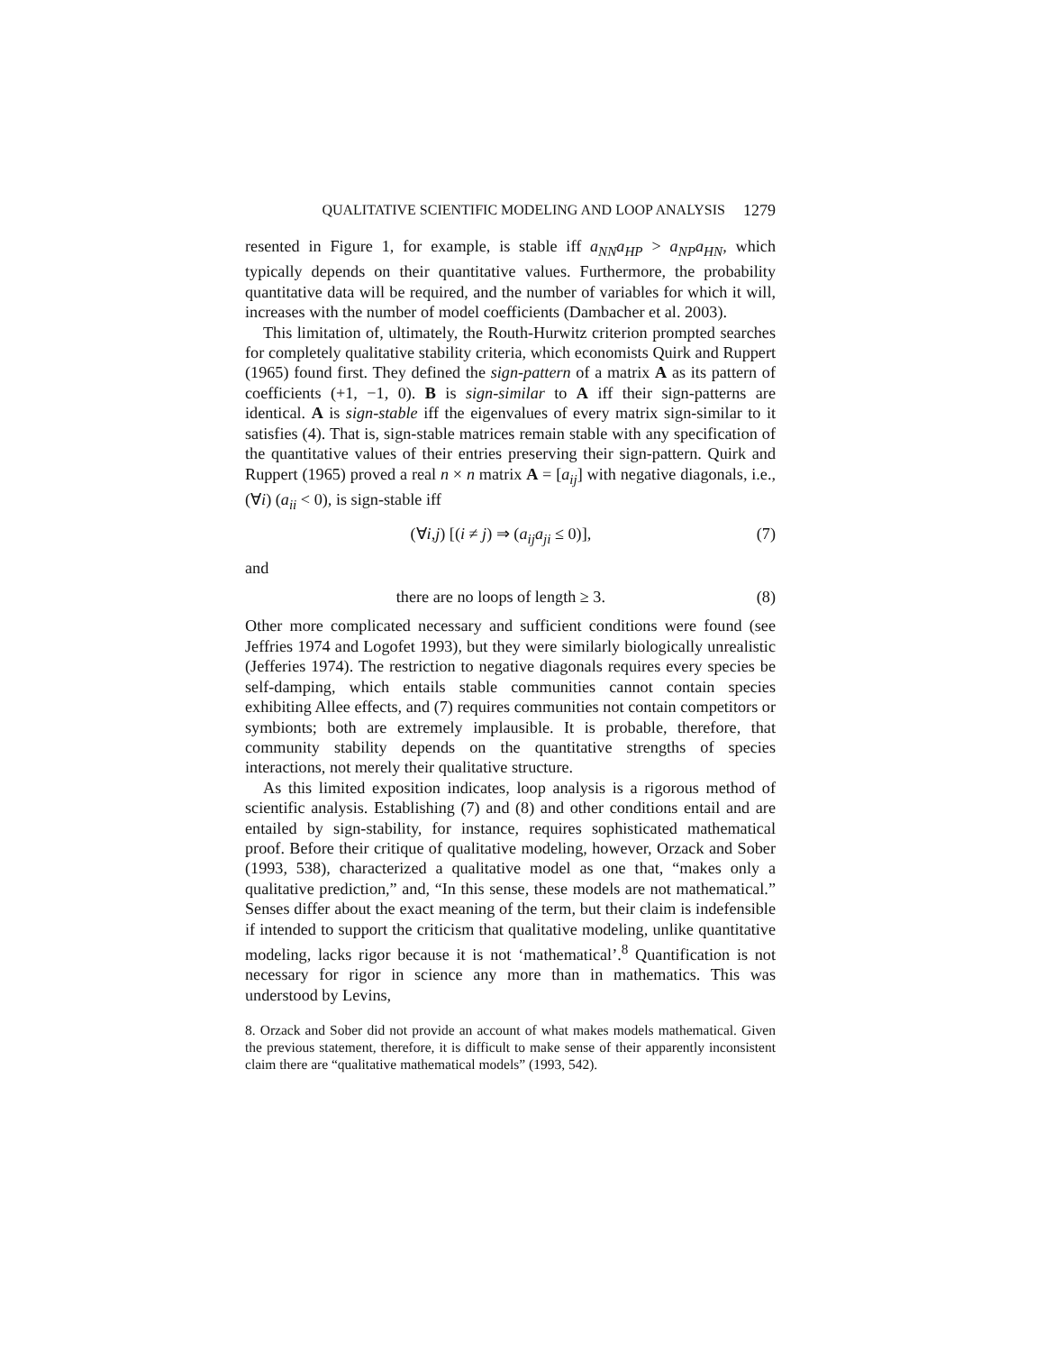QUALITATIVE SCIENTIFIC MODELING AND LOOP ANALYSIS 1279
resented in Figure 1, for example, is stable iff a<sub>NN</sub>a<sub>HP</sub> > a<sub>NP</sub>a<sub>HN</sub>, which typically depends on their quantitative values. Furthermore, the probability quantitative data will be required, and the number of variables for which it will, increases with the number of model coefficients (Dambacher et al. 2003).
This limitation of, ultimately, the Routh-Hurwitz criterion prompted searches for completely qualitative stability criteria, which economists Quirk and Ruppert (1965) found first. They defined the sign-pattern of a matrix A as its pattern of coefficients (+1, −1, 0). B is sign-similar to A iff their sign-patterns are identical. A is sign-stable iff the eigenvalues of every matrix sign-similar to it satisfies (4). That is, sign-stable matrices remain stable with any specification of the quantitative values of their entries preserving their sign-pattern. Quirk and Ruppert (1965) proved a real n × n matrix A = [a<sub>ij</sub>] with negative diagonals, i.e., (∀i) (a<sub>ii</sub> < 0), is sign-stable iff
(∀i,j) [(i ≠ j) ⇒ (a<sub>ij</sub>a<sub>ji</sub> ≤ 0)], (7)
and
there are no loops of length ≥ 3. (8)
Other more complicated necessary and sufficient conditions were found (see Jeffries 1974 and Logofet 1993), but they were similarly biologically unrealistic (Jefferies 1974). The restriction to negative diagonals requires every species be self-damping, which entails stable communities cannot contain species exhibiting Allee effects, and (7) requires communities not contain competitors or symbionts; both are extremely implausible. It is probable, therefore, that community stability depends on the quantitative strengths of species interactions, not merely their qualitative structure.
As this limited exposition indicates, loop analysis is a rigorous method of scientific analysis. Establishing (7) and (8) and other conditions entail and are entailed by sign-stability, for instance, requires sophisticated mathematical proof. Before their critique of qualitative modeling, however, Orzack and Sober (1993, 538), characterized a qualitative model as one that, “makes only a qualitative prediction,” and, “In this sense, these models are not mathematical.” Senses differ about the exact meaning of the term, but their claim is indefensible if intended to support the criticism that qualitative modeling, unlike quantitative modeling, lacks rigor because it is not ‘mathematical’.<sup>8</sup> Quantification is not necessary for rigor in science any more than in mathematics. This was understood by Levins,
8. Orzack and Sober did not provide an account of what makes models mathematical. Given the previous statement, therefore, it is difficult to make sense of their apparently inconsistent claim there are “qualitative mathematical models” (1993, 542).